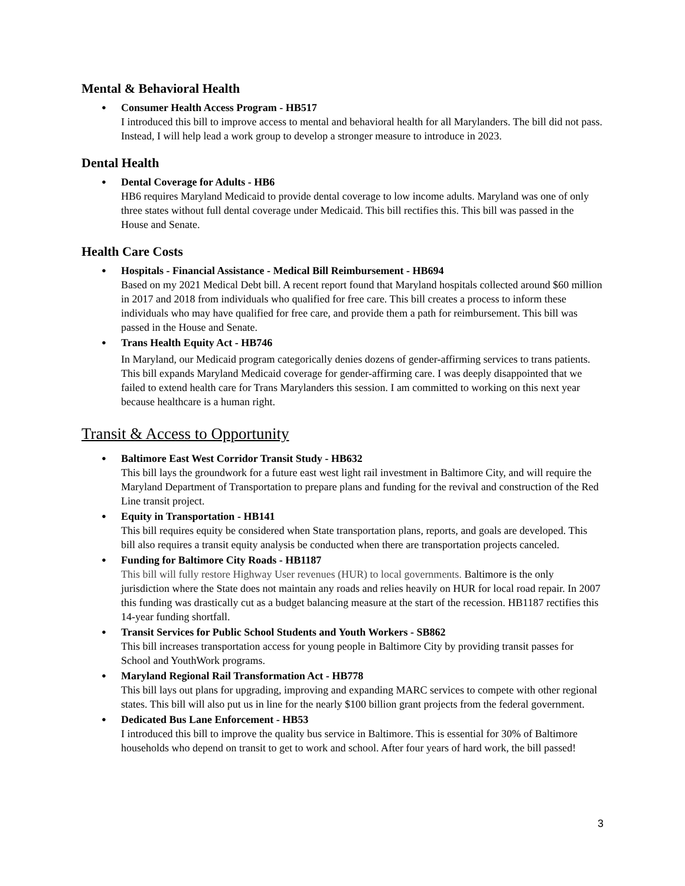Mental & Behavioral Health
Consumer Health Access Program - HB517
I introduced this bill to improve access to mental and behavioral health for all Marylanders. The bill did not pass. Instead, I will help lead a work group to develop a stronger measure to introduce in 2023.
Dental Health
Dental Coverage for Adults - HB6
HB6 requires Maryland Medicaid to provide dental coverage to low income adults. Maryland was one of only three states without full dental coverage under Medicaid. This bill rectifies this. This bill was passed in the House and Senate.
Health Care Costs
Hospitals - Financial Assistance - Medical Bill Reimbursement - HB694
Based on my 2021 Medical Debt bill. A recent report found that Maryland hospitals collected around $60 million in 2017 and 2018 from individuals who qualified for free care. This bill creates a process to inform these individuals who may have qualified for free care, and provide them a path for reimbursement. This bill was passed in the House and Senate.
Trans Health Equity Act - HB746
In Maryland, our Medicaid program categorically denies dozens of gender-affirming services to trans patients. This bill expands Maryland Medicaid coverage for gender-affirming care. I was deeply disappointed that we failed to extend health care for Trans Marylanders this session. I am committed to working on this next year because healthcare is a human right.
Transit & Access to Opportunity
Baltimore East West Corridor Transit Study - HB632
This bill lays the groundwork for a future east west light rail investment in Baltimore City, and will require the Maryland Department of Transportation to prepare plans and funding for the revival and construction of the Red Line transit project.
Equity in Transportation - HB141
This bill requires equity be considered when State transportation plans, reports, and goals are developed. This bill also requires a transit equity analysis be conducted when there are transportation projects canceled.
Funding for Baltimore City Roads - HB1187
This bill will fully restore Highway User revenues (HUR) to local governments. Baltimore is the only jurisdiction where the State does not maintain any roads and relies heavily on HUR for local road repair. In 2007 this funding was drastically cut as a budget balancing measure at the start of the recession. HB1187 rectifies this 14-year funding shortfall.
Transit Services for Public School Students and Youth Workers - SB862
This bill increases transportation access for young people in Baltimore City by providing transit passes for School and YouthWork programs.
Maryland Regional Rail Transformation Act - HB778
This bill lays out plans for upgrading, improving and expanding MARC services to compete with other regional states. This bill will also put us in line for the nearly $100 billion grant projects from the federal government.
Dedicated Bus Lane Enforcement - HB53
I introduced this bill to improve the quality bus service in Baltimore. This is essential for 30% of Baltimore households who depend on transit to get to work and school. After four years of hard work, the bill passed!
3